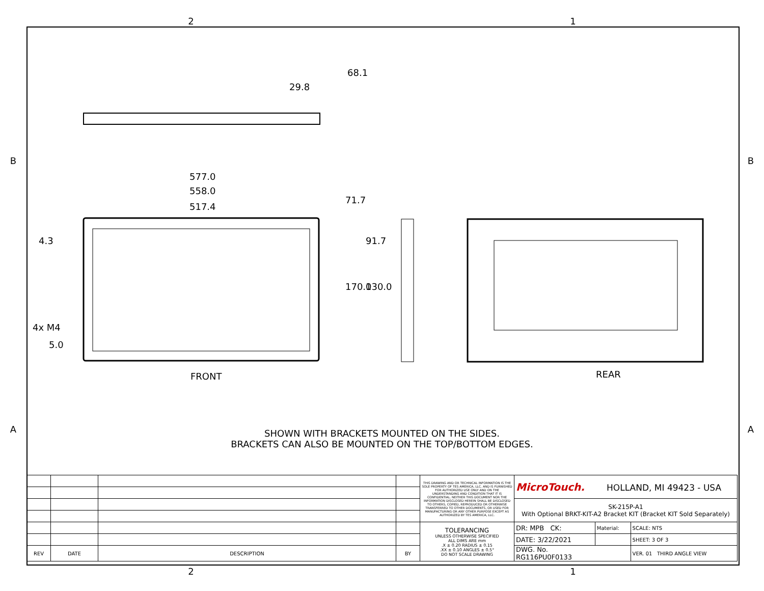2 1
B
A
29.8
68.1
577.0
558.0
517.4
71.7
91.7 4.3
170.0 130.0
4x M4
5.0
FRONT REAR
SHOWN WITH BRACKETS MOUNTED ON THE SIDES.
BRACKETS CAN ALSO BE MOUNTED ON THE TOP/BOTTOM EDGES.
| | | | | THIS DRAWING AND OR TECHNICAL INFORMATION IS THE SOLE PROPERTY OF TES AMERICA, LLC. AND IS FURNISHED FOR AUTHORIZED USE ONLY AND ON THE UNDERSTANDING AND CONDITION THAT IT IS CONFIDENTIAL. NEITHER THIS DOCUMENT NOR THE INFORMATION DISCLOSED HEREIN SHALL BE DISCLOSED TO OTHERS, COPIED, REPRODUCED OR OTHERWISE TRANSFERRED TO OTHER DOCUMENTS, OR USED FOR MANUFACTURING OR ANY OTHER PURPOSE EXCEPT AS AUTHORIZED BY TES AMERICA, LLC. | MicroTouch. HOLLAND, MI 49423 - USA | | |
| | | | | | SK-215P-A1 With Optional BRKT-KIT-A2 Bracket KIT (Bracket KIT Sold Separately) | | |
| | | | | TOLERANCING UNLESS OTHERWISE SPECIFIED ALL DIMS ARE mm .X ± 0.20 RADIUS ± 0.15 .XX ± 0.10 ANGLES ± 0.5° DO NOT SCALE DRAWING | DR: MPB CK: | Material: | SCALE: NTS |
| | | | | | DATE: 3/22/2021 | | SHEET: 3 OF 3 |
| REV | DATE | DESCRIPTION | BY | | DWG. No. RG116PU0F0133 | | VER. 01 THIRD ANGLE VIEW |
B
A
2 1